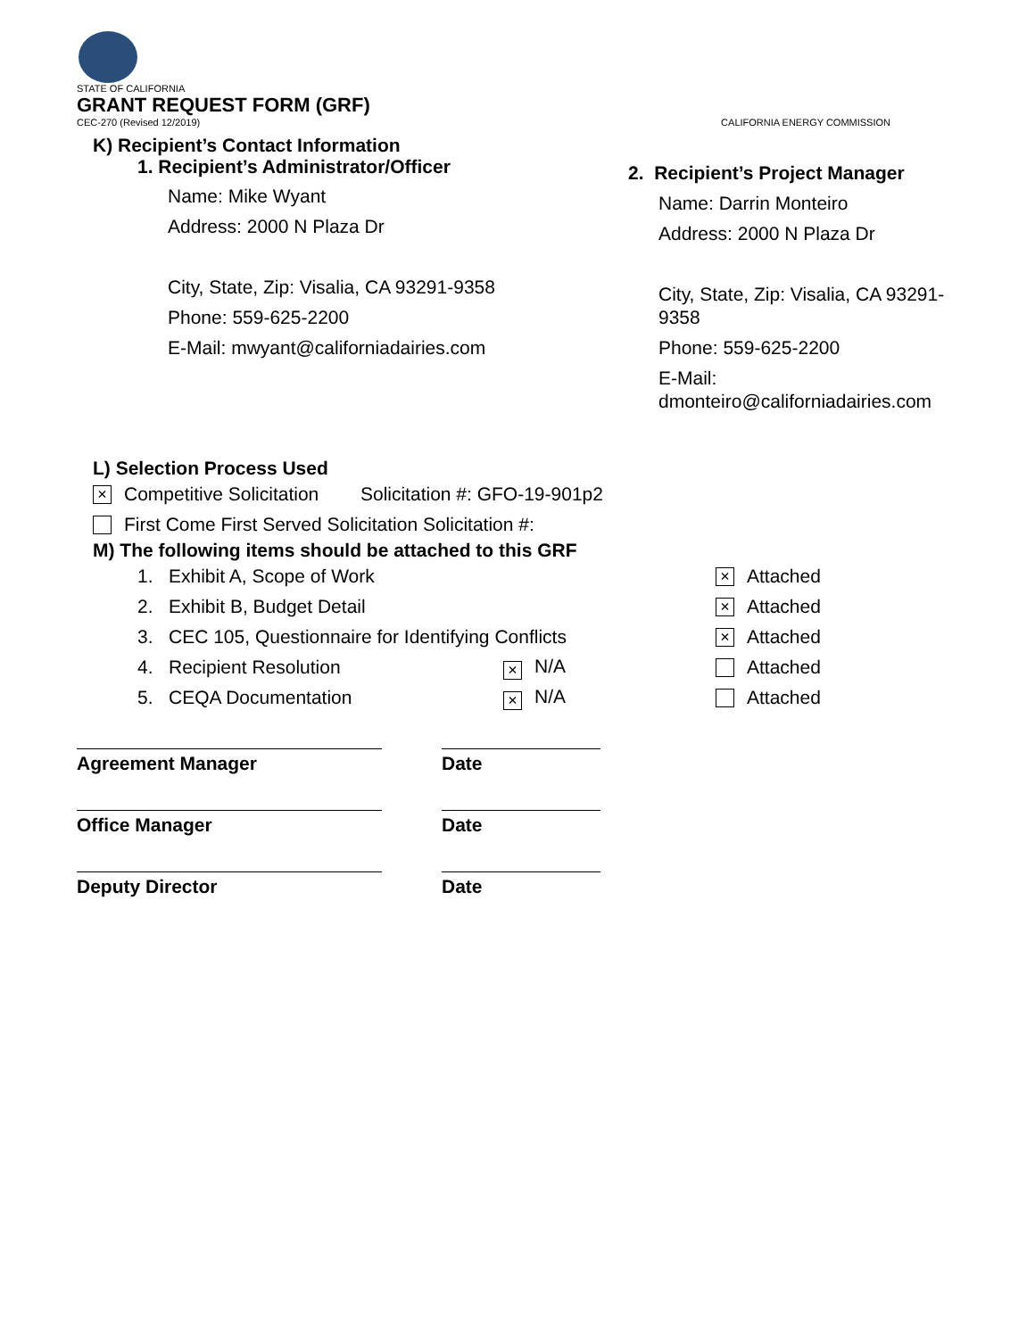STATE OF CALIFORNIA
GRANT REQUEST FORM (GRF)
CEC-270 (Revised 12/2019) CALIFORNIA ENERGY COMMISSION
K) Recipient’s Contact Information
1. Recipient’s Administrator/Officer
Name: Mike Wyant
Address: 2000 N Plaza Dr
City, State, Zip: Visalia, CA 93291-9358
Phone: 559-625-2200
E-Mail: mwyant@californiadairies.com
2. Recipient’s Project Manager
Name: Darrin Monteiro
Address: 2000 N Plaza Dr
City, State, Zip: Visalia, CA 93291-9358
Phone: 559-625-2200
E-Mail: dmonteiro@californiadairies.com
L) Selection Process Used
× Competitive Solicitation Solicitation #: GFO-19-901p2
First Come First Served Solicitation Solicitation #:
M) The following items should be attached to this GRF
1. Exhibit A, Scope of Work × Attached
2. Exhibit B, Budget Detail × Attached
3. CEC 105, Questionnaire for Identifying Conflicts × Attached
4. Recipient Resolution × N/A Attached
5. CEQA Documentation × N/A Attached
Agreement Manager Date
Office Manager Date
Deputy Director Date